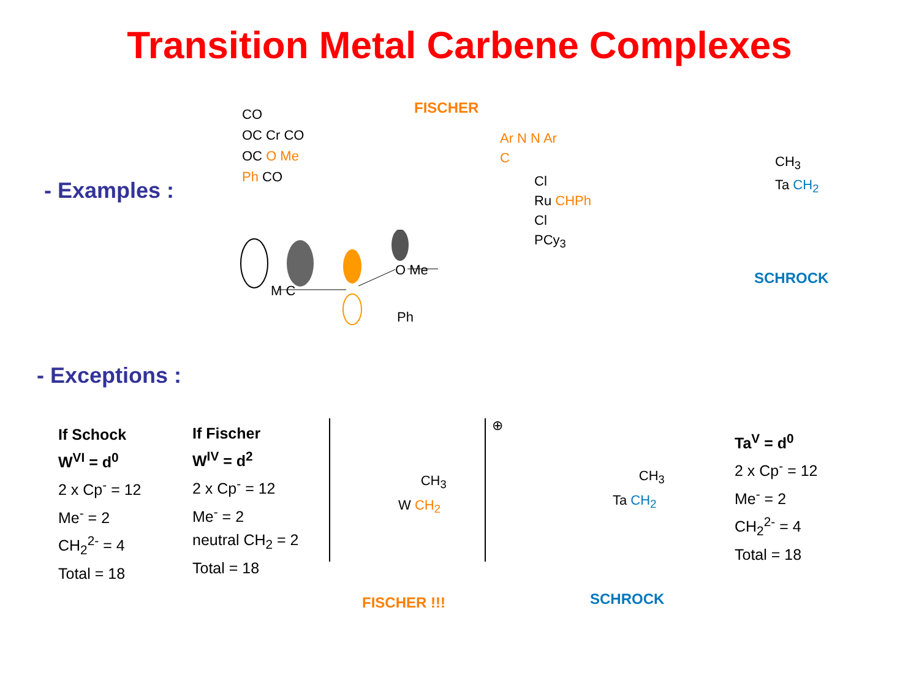Transition Metal Carbene Complexes
- Examples :
FISCHER
CO
OC Cr CO
OC O Me
Ph CO
Ar N N Ar
C
Cl
Ru CHPh
Cl
PCy<sub>3</sub>
CH<sub>3</sub>
Ta CH<sub>2</sub>
SCHROCK
M C
O Me
Ph
- Exceptions :
If Schock
W<sup>VI</sup> = d<sup>0</sup>
2 x Cp<sup>-</sup> = 12
Me<sup>-</sup> = 2
CH<sub>2</sub><sup>2-</sup> = 4
Total = 18
If Fischer
W<sup>IV</sup> = d<sup>2</sup>
2 x Cp<sup>-</sup> = 12
Me<sup>-</sup> = 2
neutral CH<sub>2</sub> = 2
Total = 18
CH<sub>3</sub>
W CH<sub>2</sub>
⊕
CH<sub>3</sub>
Ta CH<sub>2</sub>
Ta<sup>V</sup> = d<sup>0</sup>
2 x Cp<sup>-</sup> = 12
Me<sup>-</sup> = 2
CH<sub>2</sub><sup>2-</sup> = 4
Total = 18
FISCHER !!! SCHROCK